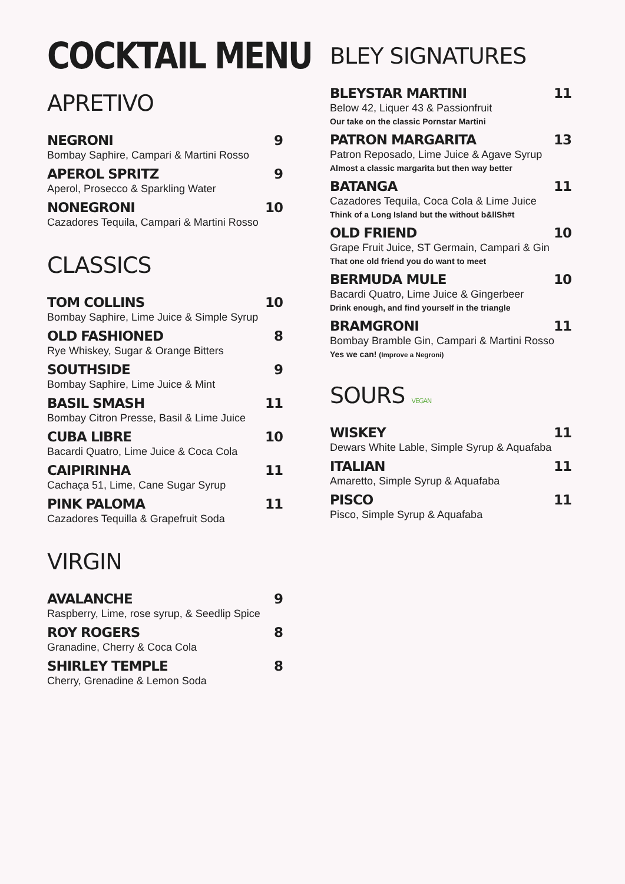COCKTAIL MENU
APRETIVO
NEGRONI 9
Bombay Saphire, Campari & Martini Rosso
APEROL SPRITZ 9
Aperol, Prosecco & Sparkling Water
NONEGRONI 10
Cazadores Tequila, Campari & Martini Rosso
CLASSICS
TOM COLLINS 10
Bombay Saphire, Lime Juice & Simple Syrup
OLD FASHIONED 8
Rye Whiskey, Sugar & Orange Bitters
SOUTHSIDE 9
Bombay Saphire, Lime Juice & Mint
BASIL SMASH 11
Bombay Citron Presse, Basil & Lime Juice
CUBA LIBRE 10
Bacardi Quatro, Lime Juice & Coca Cola
CAIPIRINHA 11
Cachaça 51, Lime, Cane Sugar Syrup
PINK PALOMA 11
Cazadores Tequilla & Grapefruit Soda
VIRGIN
AVALANCHE 9
Raspberry, Lime, rose syrup, & Seedlip Spice
ROY ROGERS 8
Granadine, Cherry & Coca Cola
SHIRLEY TEMPLE 8
Cherry, Grenadine & Lemon Soda
BLEY SIGNATURES
BLEYSTAR MARTINI 11
Below 42, Liquer 43 & Passionfruit
Our take on the classic Pornstar Martini
PATRON MARGARITA 13
Patron Reposado, Lime Juice & Agave Syrup
Almost a classic margarita but then way better
BATANGA 11
Cazadores Tequila, Coca Cola & Lime Juice
Think of a Long Island but the without b&llSh#t
OLD FRIEND 10
Grape Fruit Juice, ST Germain, Campari & Gin
That one old friend you do want to meet
BERMUDA MULE 10
Bacardi Quatro, Lime Juice & Gingerbeer
Drink enough, and find yourself in the triangle
BRAMGRONI 11
Bombay Bramble Gin, Campari & Martini Rosso
Yes we can! (Improve a Negroni)
SOURS VEGAN
WISKEY 11
Dewars White Lable, Simple Syrup & Aquafaba
ITALIAN 11
Amaretto, Simple Syrup & Aquafaba
PISCO 11
Pisco, Simple Syrup & Aquafaba